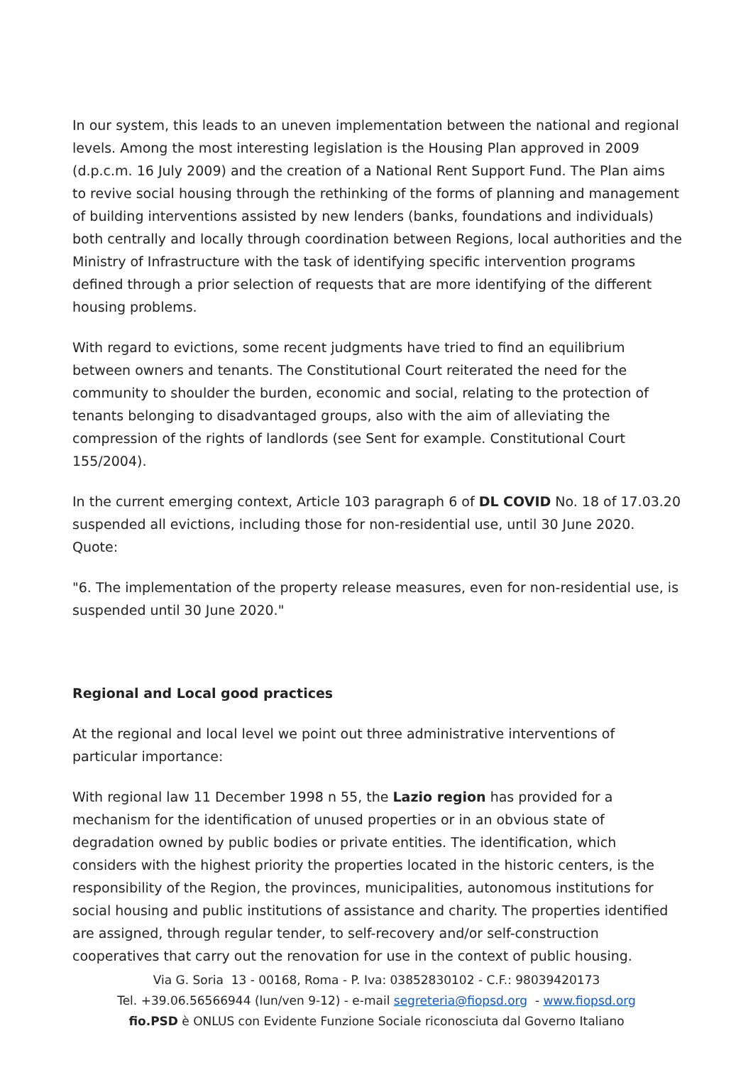In our system, this leads to an uneven implementation between the national and regional levels. Among the most interesting legislation is the Housing Plan approved in 2009 (d.p.c.m. 16 July 2009) and the creation of a National Rent Support Fund. The Plan aims to revive social housing through the rethinking of the forms of planning and management of building interventions assisted by new lenders (banks, foundations and individuals) both centrally and locally through coordination between Regions, local authorities and the Ministry of Infrastructure with the task of identifying specific intervention programs defined through a prior selection of requests that are more identifying of the different housing problems.
With regard to evictions, some recent judgments have tried to find an equilibrium between owners and tenants. The Constitutional Court reiterated the need for the community to shoulder the burden, economic and social, relating to the protection of tenants belonging to disadvantaged groups, also with the aim of alleviating the compression of the rights of landlords (see Sent for example. Constitutional Court 155/2004).
In the current emerging context, Article 103 paragraph 6 of DL COVID No. 18 of 17.03.20 suspended all evictions, including those for non-residential use, until 30 June 2020. Quote:
"6. The implementation of the property release measures, even for non-residential use, is suspended until 30 June 2020."
Regional and Local good practices
At the regional and local level we point out three administrative interventions of particular importance:
With regional law 11 December 1998 n 55, the Lazio region has provided for a mechanism for the identification of unused properties or in an obvious state of degradation owned by public bodies or private entities. The identification, which considers with the highest priority the properties located in the historic centers, is the responsibility of the Region, the provinces, municipalities, autonomous institutions for social housing and public institutions of assistance and charity. The properties identified are assigned, through regular tender, to self-recovery and/or self-construction cooperatives that carry out the renovation for use in the context of public housing.
Via G. Soria 13 - 00168, Roma - P. Iva: 03852830102 - C.F.: 98039420173
Tel. +39.06.56566944 (lun/ven 9-12) - e-mail segreteria@fiopsd.org - www.fiopsd.org
fio.PSD è ONLUS con Evidente Funzione Sociale riconosciuta dal Governo Italiano